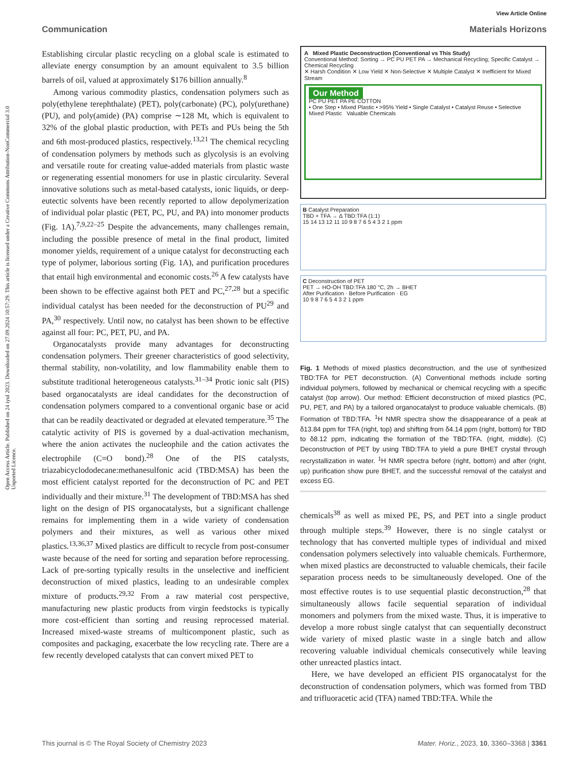Open Access Article. Published on 24 iyul 2023. Downloaded on 27.09.2024 10:57:29. This article is licensed under a Creative Commons Attribution-NonCommercial 3.0 Unported Licence.
View Article Online
Communication Materials Horizons
Establishing circular plastic recycling on a global scale is estimated to alleviate energy consumption by an amount equivalent to 3.5 billion barrels of oil, valued at approximately $176 billion annually.<sup>8</sup>
Among various commodity plastics, condensation polymers such as poly(ethylene terephthalate) (PET), poly(carbonate) (PC), poly(urethane) (PU), and poly(amide) (PA) comprise ∼128 Mt, which is equivalent to 32% of the global plastic production, with PETs and PUs being the 5th and 6th most-produced plastics, respectively.<sup>13,21</sup> The chemical recycling of condensation polymers by methods such as glycolysis is an evolving and versatile route for creating value-added materials from plastic waste or regenerating essential monomers for use in plastic circularity. Several innovative solutions such as metal-based catalysts, ionic liquids, or deep-eutectic solvents have been recently reported to allow depolymerization of individual polar plastic (PET, PC, PU, and PA) into monomer products (Fig. 1A).<sup>7,9,22–25</sup> Despite the advancements, many challenges remain, including the possible presence of metal in the final product, limited monomer yields, requirement of a unique catalyst for deconstructing each type of polymer, laborious sorting (Fig. 1A), and purification procedures that entail high environmental and economic costs.<sup>26</sup> A few catalysts have been shown to be effective against both PET and PC,<sup>27,28</sup> but a specific individual catalyst has been needed for the deconstruction of PU<sup>29</sup> and PA,<sup>30</sup> respectively. Until now, no catalyst has been shown to be effective against all four: PC, PET, PU, and PA.
Organocatalysts provide many advantages for deconstructing condensation polymers. Their greener characteristics of good selectivity, thermal stability, non-volatility, and low flammability enable them to substitute traditional heterogeneous catalysts.<sup>31–34</sup> Protic ionic salt (PIS) based organocatalysts are ideal candidates for the deconstruction of condensation polymers compared to a conventional organic base or acid that can be readily deactivated or degraded at elevated temperature.<sup>35</sup> The catalytic activity of PIS is governed by a dual-activation mechanism, where the anion activates the nucleophile and the cation activates the electrophile (C=O bond).<sup>28</sup> One of the PIS catalysts, triazabicyclododecane:methanesulfonic acid (TBD:MSA) has been the most efficient catalyst reported for the deconstruction of PC and PET individually and their mixture.<sup>31</sup> The development of TBD:MSA has shed light on the design of PIS organocatalysts, but a significant challenge remains for implementing them in a wide variety of condensation polymers and their mixtures, as well as various other mixed plastics.<sup>13,36,37</sup> Mixed plastics are difficult to recycle from post-consumer waste because of the need for sorting and separation before reprocessing. Lack of pre-sorting typically results in the unselective and inefficient deconstruction of mixed plastics, leading to an undesirable complex mixture of products.<sup>29,32</sup> From a raw material cost perspective, manufacturing new plastic products from virgin feedstocks is typically more cost-efficient than sorting and reusing reprocessed material. Increased mixed-waste streams of multicomponent plastic, such as composites and packaging, exacerbate the low recycling rate. There are a few recently developed catalysts that can convert mixed PET to
A Mixed Plastic Deconstruction (Conventional vs This Study)
Conventional Method: Sorting → PC PU PET PA → Mechanical Recycling; Specific Catalyst → Chemical Recycling
✕ Harsh Condition ✕ Low Yield ✕ Non-Selective ✕ Multiple Catalyst ✕ Inefficient for Mixed Stream
Our Method
PC PU PET PA PE COTTON
• One Step • Mixed Plastic • >95% Yield • Single Catalyst • Catalyst Reuse • Selective
Mixed Plastic Valuable Chemicals
B Catalyst Preparation
TBD + TFA → Δ TBD:TFA (1:1)
15 14 13 12 11 10 9 8 7 6 5 4 3 2 1 ppm
C Deconstruction of PET
PET → HO‑OH TBD:TFA 180 °C, 2h → BHET
After Purification · Before Purification · EG
10 9 8 7 6 5 4 3 2 1 ppm
Fig. 1 Methods of mixed plastics deconstruction, and the use of synthesized TBD:TFA for PET deconstruction. (A) Conventional methods include sorting individual polymers, followed by mechanical or chemical recycling with a specific catalyst (top arrow). Our method: Efficient deconstruction of mixed plastics (PC, PU, PET, and PA) by a tailored organocatalyst to produce valuable chemicals. (B) Formation of TBD:TFA. <sup>1</sup>H NMR spectra show the disappearance of a peak at δ13.84 ppm for TFA (right, top) and shifting from δ4.14 ppm (right, bottom) for TBD to δ8.12 ppm, indicating the formation of the TBD:TFA. (right, middle). (C) Deconstruction of PET by using TBD:TFA to yield a pure BHET crystal through recrystallization in water. <sup>1</sup>H NMR spectra before (right, bottom) and after (right, up) purification show pure BHET, and the successful removal of the catalyst and excess EG.
chemicals<sup>38</sup> as well as mixed PE, PS, and PET into a single product through multiple steps.<sup>39</sup> However, there is no single catalyst or technology that has converted multiple types of individual and mixed condensation polymers selectively into valuable chemicals. Furthermore, when mixed plastics are deconstructed to valuable chemicals, their facile separation process needs to be simultaneously developed. One of the most effective routes is to use sequential plastic deconstruction,<sup>28</sup> that simultaneously allows facile sequential separation of individual monomers and polymers from the mixed waste. Thus, it is imperative to develop a more robust single catalyst that can sequentially deconstruct wide variety of mixed plastic waste in a single batch and allow recovering valuable individual chemicals consecutively while leaving other unreacted plastics intact.
Here, we have developed an efficient PIS organocatalyst for the deconstruction of condensation polymers, which was formed from TBD and trifluoracetic acid (TFA) named TBD:TFA. While the
This journal is © The Royal Society of Chemistry 2023 Mater. Horiz., 2023, 10, 3360–3368 | 3361